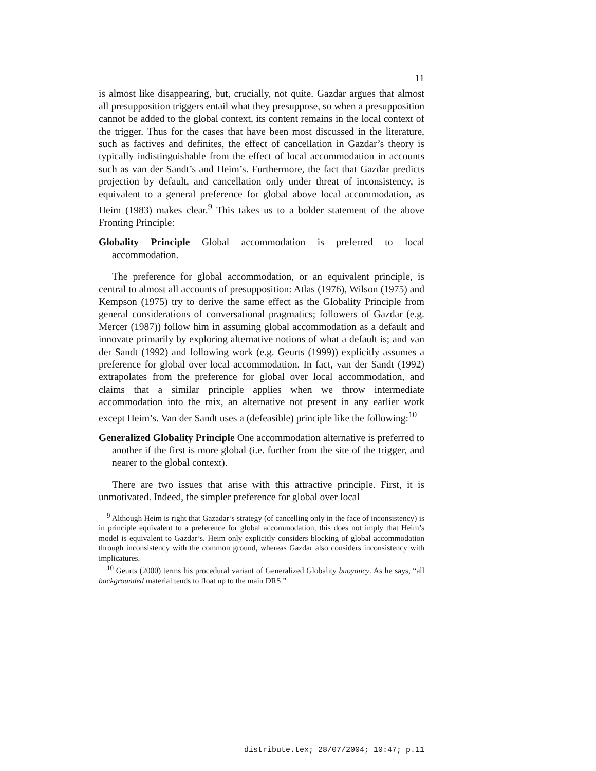11
is almost like disappearing, but, crucially, not quite. Gazdar argues that almost all presupposition triggers entail what they presuppose, so when a presupposition cannot be added to the global context, its content remains in the local context of the trigger. Thus for the cases that have been most discussed in the literature, such as factives and definites, the effect of cancellation in Gazdar’s theory is typically indistinguishable from the effect of local accommodation in accounts such as van der Sandt’s and Heim’s. Furthermore, the fact that Gazdar predicts projection by default, and cancellation only under threat of inconsistency, is equivalent to a general preference for global above local accommodation, as Heim (1983) makes clear.<sup>9</sup> This takes us to a bolder statement of the above Fronting Principle:
Globality Principle Global accommodation is preferred to local accommodation.
The preference for global accommodation, or an equivalent principle, is central to almost all accounts of presupposition: Atlas (1976), Wilson (1975) and Kempson (1975) try to derive the same effect as the Globality Principle from general considerations of conversational pragmatics; followers of Gazdar (e.g. Mercer (1987)) follow him in assuming global accommodation as a default and innovate primarily by exploring alternative notions of what a default is; and van der Sandt (1992) and following work (e.g. Geurts (1999)) explicitly assumes a preference for global over local accommodation. In fact, van der Sandt (1992) extrapolates from the preference for global over local accommodation, and claims that a similar principle applies when we throw intermediate accommodation into the mix, an alternative not present in any earlier work except Heim’s. Van der Sandt uses a (defeasible) principle like the following:<sup>10</sup>
Generalized Globality Principle One accommodation alternative is preferred to another if the first is more global (i.e. further from the site of the trigger, and nearer to the global context).
There are two issues that arise with this attractive principle. First, it is unmotivated. Indeed, the simpler preference for global over local
<sup>9</sup> Although Heim is right that Gazadar’s strategy (of cancelling only in the face of inconsistency) is in principle equivalent to a preference for global accommodation, this does not imply that Heim’s model is equivalent to Gazdar’s. Heim only explicitly considers blocking of global accommodation through inconsistency with the common ground, whereas Gazdar also considers inconsistency with implicatures.
<sup>10</sup> Geurts (2000) terms his procedural variant of Generalized Globality buoyancy. As he says, “all backgrounded material tends to float up to the main DRS.”
distribute.tex; 28/07/2004; 10:47; p.11